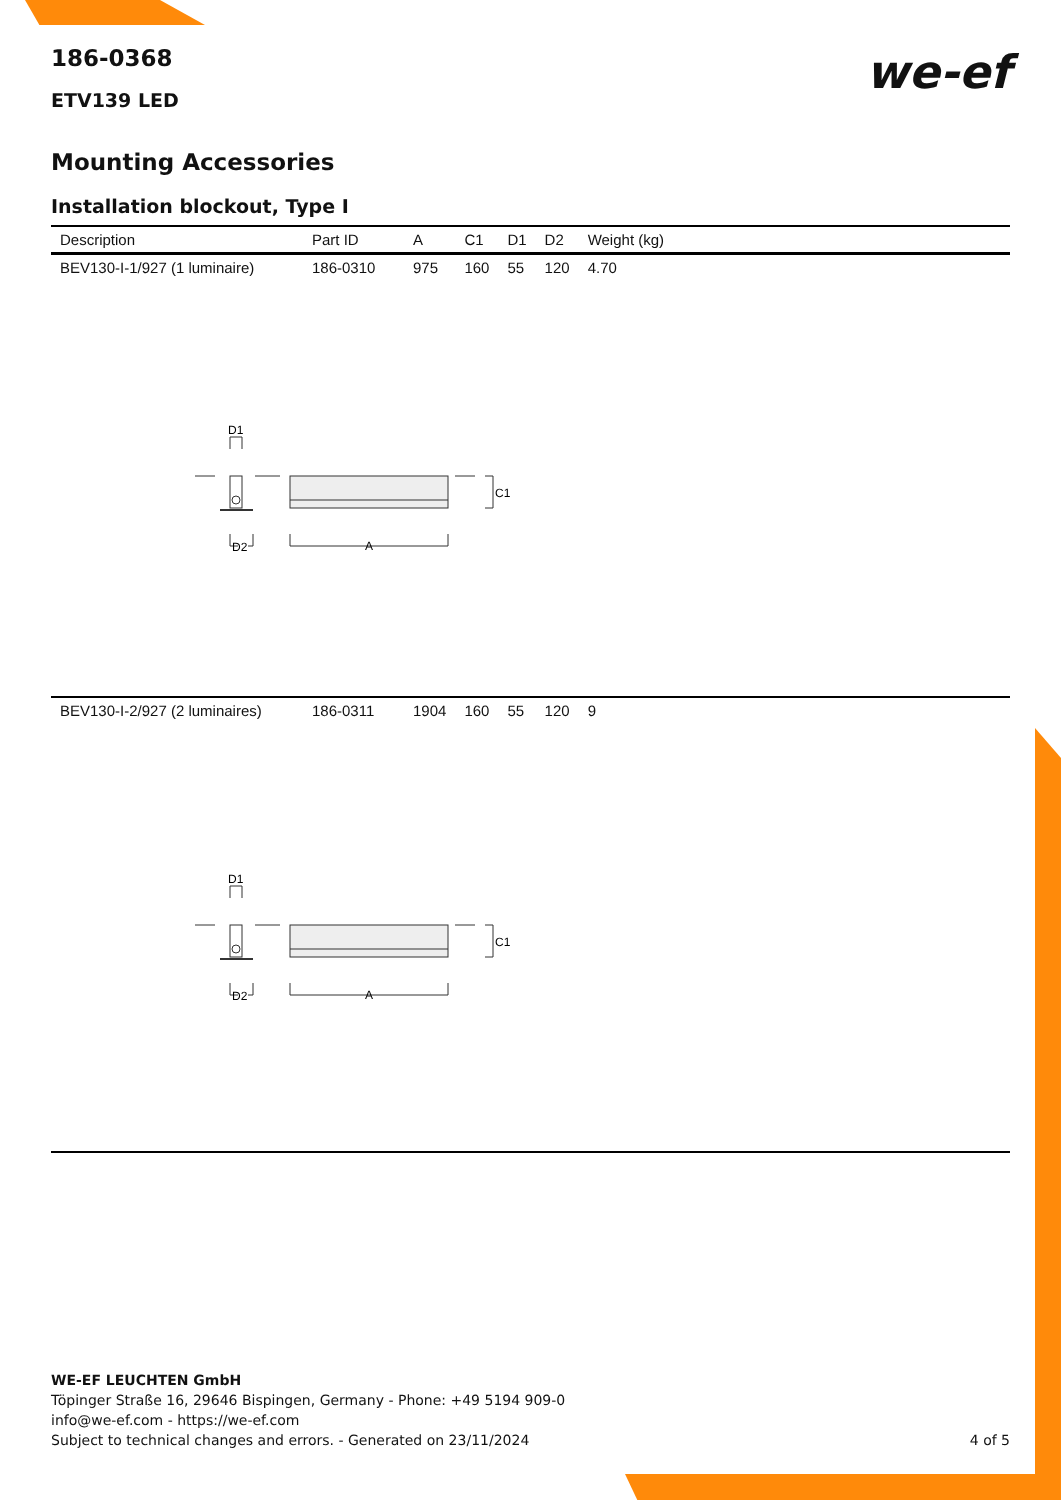186-0368
we-ef
ETV139 LED
Mounting Accessories
Installation blockout, Type I
| Description | Part ID | A | C1 | D1 | D2 | Weight (kg) |
| --- | --- | --- | --- | --- | --- | --- |
| BEV130-I-1/927 (1 luminaire) | 186-0310 | 975 | 160 | 55 | 120 | 4.70 |
| D1 D2 A C1 | | | | | | |
| BEV130-I-2/927 (2 luminaires) | 186-0311 | 1904 | 160 | 55 | 120 | 9 |
| D1 D2 A C1 | | | | | | |
WE-EF LEUCHTEN GmbH
Töpinger Straße 16, 29646 Bispingen, Germany - Phone: +49 5194 909-0
info@we-ef.com - https://we-ef.com
Subject to technical changes and errors. - Generated on 23/11/2024 4 of 5